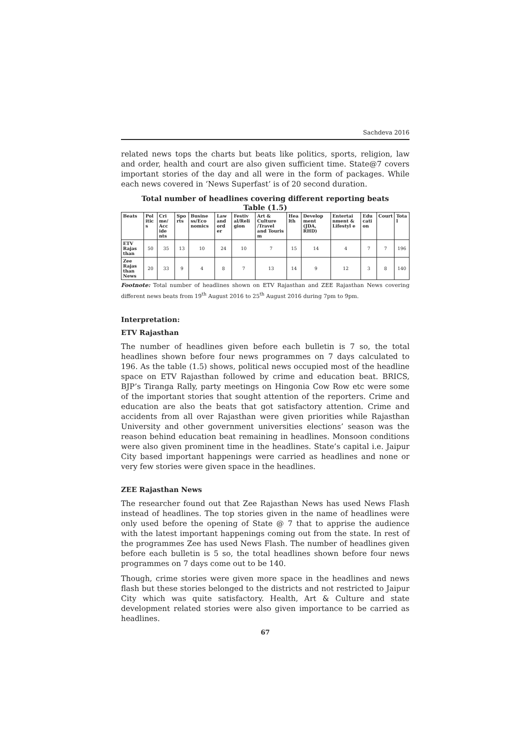Sachdeva 2016
related news tops the charts but beats like politics, sports, religion, law and order, health and court are also given sufficient time. State@7 covers important stories of the day and all were in the form of packages. While each news covered in ‘News Superfast’ is of 20 second duration.
Total number of headlines covering different reporting beats
Table (1.5)
| Beats | Pol itic s | Cri me/ Acc ide nts | Spo rts | Busine ss/Eco nomics | Law and ord er | Festiv al/Reli gion | Art & Culture /Travel and Touris m | Hea lth | Develop ment (JDA, RHD) | Entertai nment & Lifestyl e | Edu cati on | Court | Tota l |
| --- | --- | --- | --- | --- | --- | --- | --- | --- | --- | --- | --- | --- | --- |
| ETV Rajas than | 50 | 35 | 13 | 10 | 24 | 10 | 7 | 15 | 14 | 4 | 7 | 7 | 196 |
| Zee Rajas than News | 20 | 33 | 9 | 4 | 8 | 7 | 13 | 14 | 9 | 12 | 3 | 8 | 140 |
Footnote: Total number of headlines shown on ETV Rajasthan and ZEE Rajasthan News covering different news beats from 19<sup>th</sup> August 2016 to 25<sup>th</sup> August 2016 during 7pm to 9pm.
Interpretation:
ETV Rajasthan
The number of headlines given before each bulletin is 7 so, the total headlines shown before four news programmes on 7 days calculated to 196. As the table (1.5) shows, political news occupied most of the headline space on ETV Rajasthan followed by crime and education beat. BRICS, BJP’s Tiranga Rally, party meetings on Hingonia Cow Row etc were some of the important stories that sought attention of the reporters. Crime and education are also the beats that got satisfactory attention. Crime and accidents from all over Rajasthan were given priorities while Rajasthan University and other government universities elections’ season was the reason behind education beat remaining in headlines. Monsoon conditions were also given prominent time in the headlines. State’s capital i.e. Jaipur City based important happenings were carried as headlines and none or very few stories were given space in the headlines.
ZEE Rajasthan News
The researcher found out that Zee Rajasthan News has used News Flash instead of headlines. The top stories given in the name of headlines were only used before the opening of State @ 7 that to apprise the audience with the latest important happenings coming out from the state. In rest of the programmes Zee has used News Flash. The number of headlines given before each bulletin is 5 so, the total headlines shown before four news programmes on 7 days come out to be 140.
Though, crime stories were given more space in the headlines and news flash but these stories belonged to the districts and not restricted to Jaipur City which was quite satisfactory. Health, Art & Culture and state development related stories were also given importance to be carried as headlines.
67